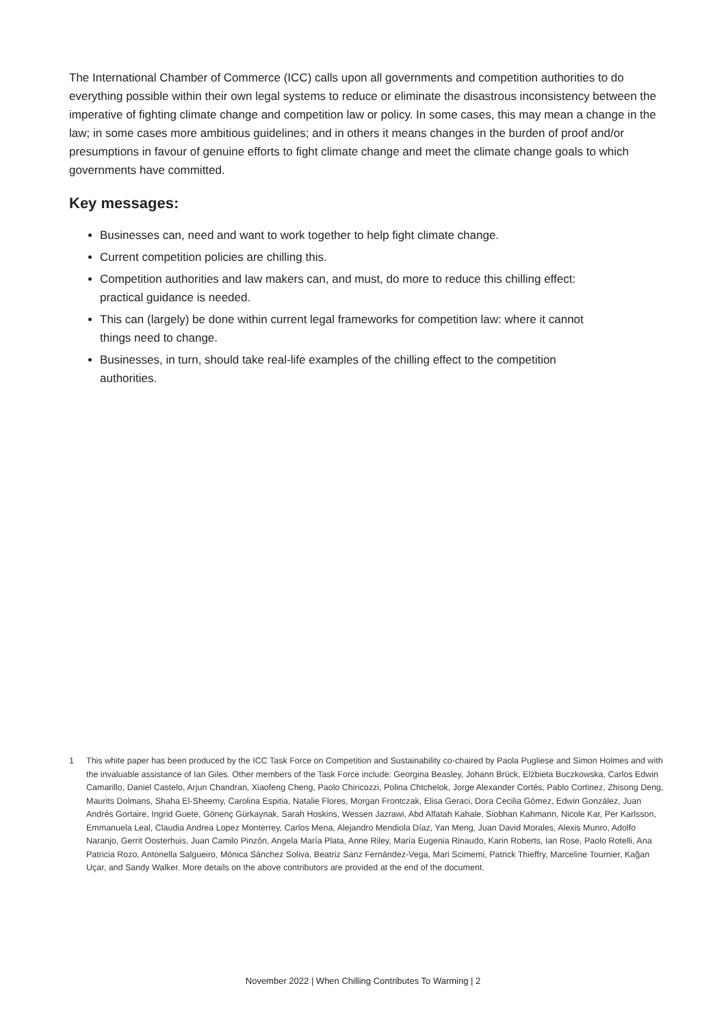The International Chamber of Commerce (ICC) calls upon all governments and competition authorities to do everything possible within their own legal systems to reduce or eliminate the disastrous inconsistency between the imperative of fighting climate change and competition law or policy. In some cases, this may mean a change in the law; in some cases more ambitious guidelines; and in others it means changes in the burden of proof and/or presumptions in favour of genuine efforts to fight climate change and meet the climate change goals to which governments have committed.
Key messages:
Businesses can, need and want to work together to help fight climate change.
Current competition policies are chilling this.
Competition authorities and law makers can, and must, do more to reduce this chilling effect: practical guidance is needed.
This can (largely) be done within current legal frameworks for competition law: where it cannot things need to change.
Businesses, in turn, should take real-life examples of the chilling effect to the competition authorities.
1 This white paper has been produced by the ICC Task Force on Competition and Sustainability co-chaired by Paola Pugliese and Simon Holmes and with the invaluable assistance of Ian Giles. Other members of the Task Force include: Georgina Beasley, Johann Brück, Elżbieta Buczkowska, Carlos Edwin Camarillo, Daniel Castelo, Arjun Chandran, Xiaofeng Cheng, Paolo Chiricozzi, Polina Chtchelok, Jorge Alexander Cortés, Pablo Cortinez, Zhisong Deng, Maurits Dolmans, Shaha El-Sheemy, Carolina Espitia, Natalie Flores, Morgan Frontczak, Elisa Geraci, Dora Cecilia Gómez, Edwin González, Juan Andrés Gortaire, Ingrid Guete, Gönenç Gürkaynak, Sarah Hoskins, Wessen Jazrawi, Abd Alfatah Kahale, Siobhan Kahmann, Nicole Kar, Per Karlsson, Emmanuela Leal, Claudia Andrea Lopez Monterrey, Carlos Mena, Alejandro Mendiola Díaz, Yan Meng, Juan David Morales, Alexis Munro, Adolfo Naranjo, Gerrit Oosterhuis, Juan Camilo Pinzón, Angela María Plata, Anne Riley, María Eugenia Rinaudo, Karin Roberts, Ian Rose, Paolo Rotelli, Ana Patricia Rozo, Antonella Salgueiro, Mónica Sánchez Soliva, Beatriz Sanz Fernández-Vega, Mari Scimemi, Patrick Thieffry, Marceline Tournier, Kağan Uçar, and Sandy Walker. More details on the above contributors are provided at the end of the document.
November 2022 | When Chilling Contributes To Warming | 2